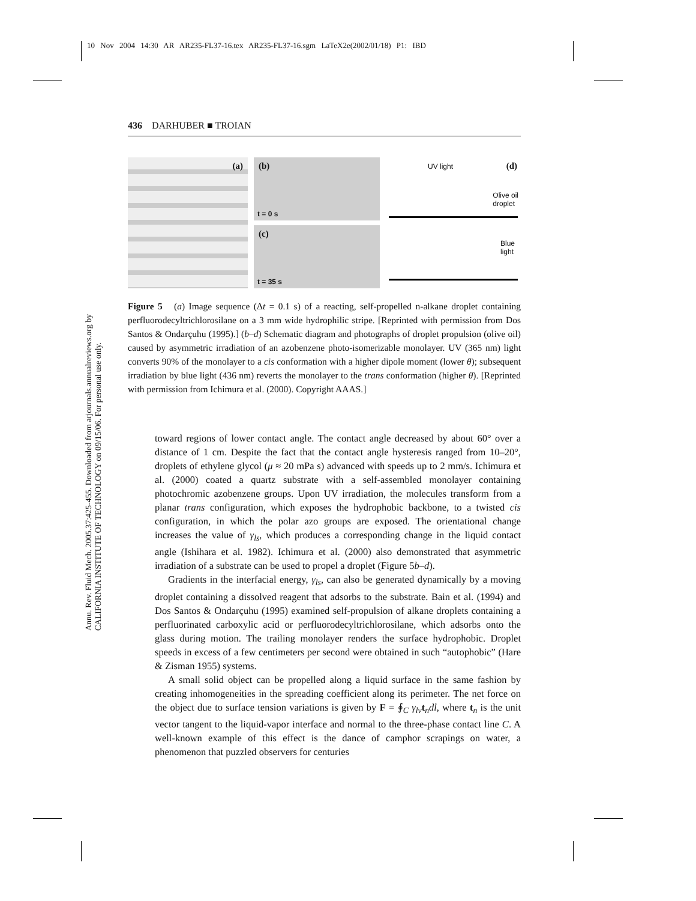10 Nov 2004 14:30 AR AR235-FL37-16.tex AR235-FL37-16.sgm LaTeX2e(2002/01/18) P1: IBD
Annu. Rev. Fluid Mech. 2005.37:425-455. Downloaded from arjournals.annualreviews.org by CALIFORNIA INSTITUTE OF TECHNOLOGY on 09/15/06. For personal use only.
436 DARHUBER ■ TROIAN
(a)
(b)
t = 0 s
(c)
t = 35 s
UV light (d)
Olive oil
droplet
Blue
light
Figure 5 (a) Image sequence (Δt = 0.1 s) of a reacting, self-propelled n-alkane droplet containing perfluorodecyltrichlorosilane on a 3 mm wide hydrophilic stripe. [Reprinted with permission from Dos Santos & Ondarçuhu (1995).] (b–d) Schematic diagram and photographs of droplet propulsion (olive oil) caused by asymmetric irradiation of an azobenzene photo-isomerizable monolayer. UV (365 nm) light converts 90% of the monolayer to a cis conformation with a higher dipole moment (lower θ); subsequent irradiation by blue light (436 nm) reverts the monolayer to the trans conformation (higher θ). [Reprinted with permission from Ichimura et al. (2000). Copyright AAAS.]
toward regions of lower contact angle. The contact angle decreased by about 60° over a distance of 1 cm. Despite the fact that the contact angle hysteresis ranged from 10–20°, droplets of ethylene glycol (μ ≈ 20 mPa s) advanced with speeds up to 2 mm/s. Ichimura et al. (2000) coated a quartz substrate with a self-assembled monolayer containing photochromic azobenzene groups. Upon UV irradiation, the molecules transform from a planar trans configuration, which exposes the hydrophobic backbone, to a twisted cis configuration, in which the polar azo groups are exposed. The orientational change increases the value of γ<sub>ls</sub>, which produces a corresponding change in the liquid contact angle (Ishihara et al. 1982). Ichimura et al. (2000) also demonstrated that asymmetric irradiation of a substrate can be used to propel a droplet (Figure 5b–d).
Gradients in the interfacial energy, γ<sub>ls</sub>, can also be generated dynamically by a moving droplet containing a dissolved reagent that adsorbs to the substrate. Bain et al. (1994) and Dos Santos & Ondarçuhu (1995) examined self-propulsion of alkane droplets containing a perfluorinated carboxylic acid or perfluorodecyltrichlorosilane, which adsorbs onto the glass during motion. The trailing monolayer renders the surface hydrophobic. Droplet speeds in excess of a few centimeters per second were obtained in such “autophobic” (Hare & Zisman 1955) systems.
A small solid object can be propelled along a liquid surface in the same fashion by creating inhomogeneities in the spreading coefficient along its perimeter. The net force on the object due to surface tension variations is given by F = ∮<sub>C</sub> γ<sub>lv</sub> t<sub>n</sub>dl, where t<sub>n</sub> is the unit vector tangent to the liquid-vapor interface and normal to the three-phase contact line C. A well-known example of this effect is the dance of camphor scrapings on water, a phenomenon that puzzled observers for centuries